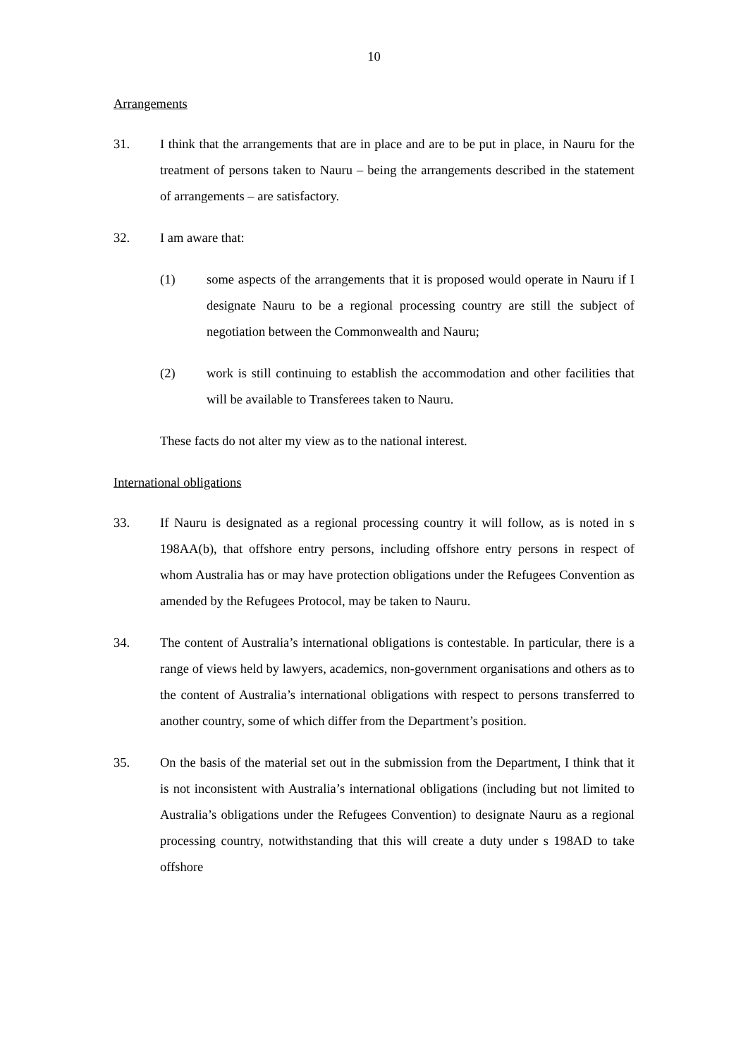10
Arrangements
31. I think that the arrangements that are in place and are to be put in place, in Nauru for the treatment of persons taken to Nauru – being the arrangements described in the statement of arrangements – are satisfactory.
32. I am aware that:
(1) some aspects of the arrangements that it is proposed would operate in Nauru if I designate Nauru to be a regional processing country are still the subject of negotiation between the Commonwealth and Nauru;
(2) work is still continuing to establish the accommodation and other facilities that will be available to Transferees taken to Nauru.
These facts do not alter my view as to the national interest.
International obligations
33. If Nauru is designated as a regional processing country it will follow, as is noted in s 198AA(b), that offshore entry persons, including offshore entry persons in respect of whom Australia has or may have protection obligations under the Refugees Convention as amended by the Refugees Protocol, may be taken to Nauru.
34. The content of Australia’s international obligations is contestable. In particular, there is a range of views held by lawyers, academics, non-government organisations and others as to the content of Australia’s international obligations with respect to persons transferred to another country, some of which differ from the Department’s position.
35. On the basis of the material set out in the submission from the Department, I think that it is not inconsistent with Australia’s international obligations (including but not limited to Australia’s obligations under the Refugees Convention) to designate Nauru as a regional processing country, notwithstanding that this will create a duty under s 198AD to take offshore